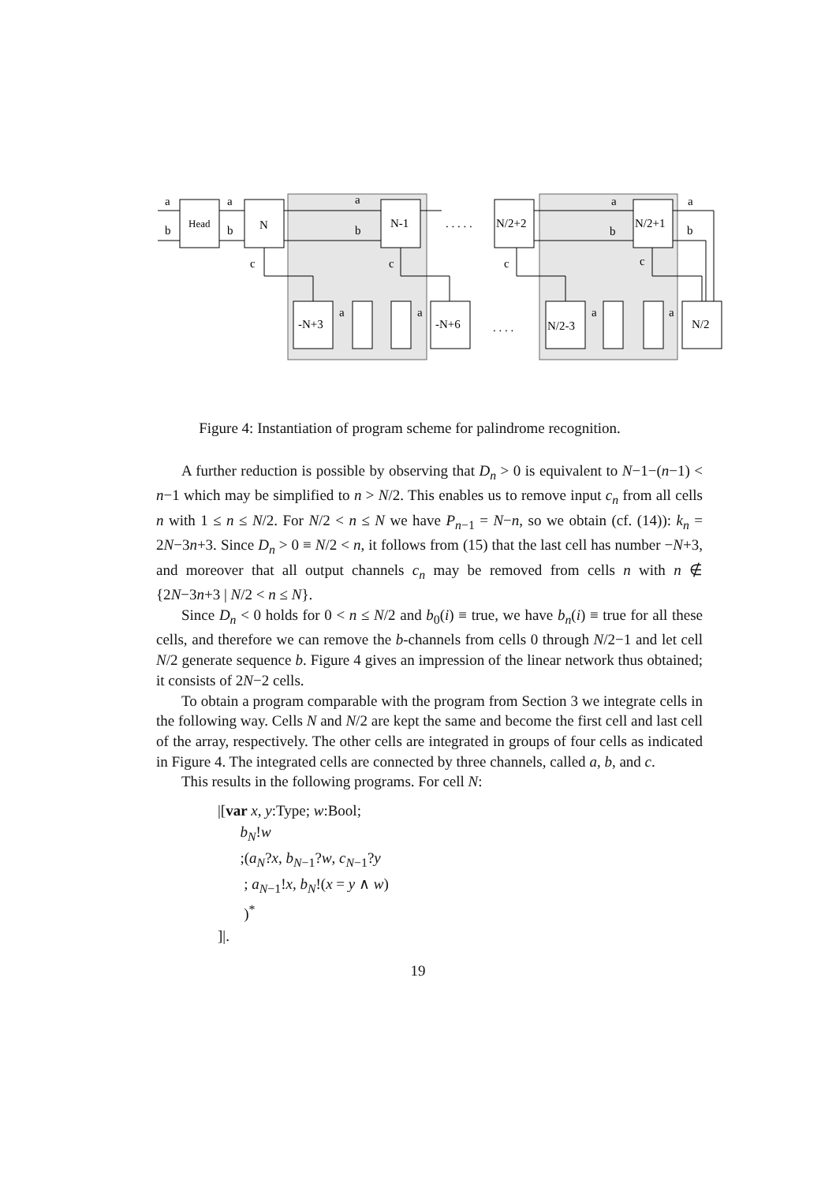a
a
a
a
a
b
b
b
b
b
Head
N
N-1
N/2+2
N/2+1
. . . . .
c
c
c
c
-N+3
-N+6
N/2-3
N/2
a
a
a
a
. . . .
Figure 4: Instantiation of program scheme for palindrome recognition.
A further reduction is possible by observing that D<sub>n</sub> > 0 is equivalent to N−1−(n−1) < n−1 which may be simplified to n > N/2. This enables us to remove input c<sub>n</sub> from all cells n with 1 ≤ n ≤ N/2. For N/2 < n ≤ N we have P<sub>n−1</sub> = N−n, so we obtain (cf. (14)): k<sub>n</sub> = 2N−3n+3. Since D<sub>n</sub> > 0 ≡ N/2 < n, it follows from (15) that the last cell has number −N+3, and moreover that all output channels c<sub>n</sub> may be removed from cells n with n ∉ {2N−3n+3 | N/2 < n ≤ N}.
Since D<sub>n</sub> < 0 holds for 0 < n ≤ N/2 and b<sub>0</sub>(i) ≡ true, we have b<sub>n</sub>(i) ≡ true for all these cells, and therefore we can remove the b-channels from cells 0 through N/2−1 and let cell N/2 generate sequence b. Figure 4 gives an impression of the linear network thus obtained; it consists of 2N−2 cells.
To obtain a program comparable with the program from Section 3 we integrate cells in the following way. Cells N and N/2 are kept the same and become the first cell and last cell of the array, respectively. The other cells are integrated in groups of four cells as indicated in Figure 4. The integrated cells are connected by three channels, called a, b, and c.
This results in the following programs. For cell N:
|[var x, y:Type; w:Bool;
b<sub>N</sub>!w
;(a<sub>N</sub>?x, b<sub>N−1</sub>?w, c<sub>N−1</sub>?y
; a<sub>N−1</sub>!x, b<sub>N</sub>!(x = y ∧ w)
)<sup>*</sup>
]|.
19